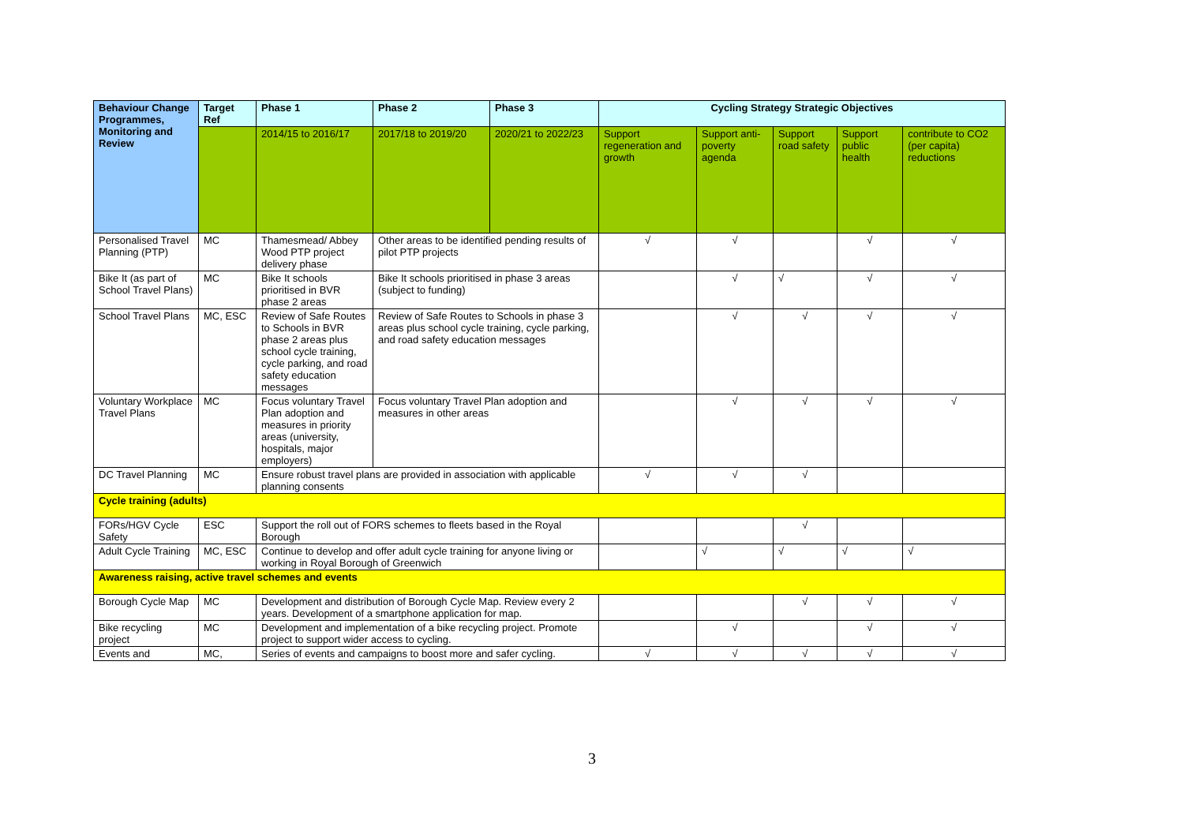| Behaviour Change Programmes, Monitoring and Review | Target Ref | Phase 1 | Phase 2 | Phase 3 | Cycling Strategy Strategic Objectives | | | | |
| --- | --- | --- | --- | --- | --- | --- | --- | --- | --- |
| | | 2014/15 to 2016/17 | 2017/18 to 2019/20 | 2020/21 to 2022/23 | Support regeneration and growth | Support anti-poverty agenda | Support road safety | Support public health | contribute to CO2 (per capita) reductions |
| Personalised Travel Planning (PTP) | MC | Thamesmead/ Abbey Wood PTP project delivery phase | Other areas to be identified pending results of pilot PTP projects | | √ | √ | | √ | √ |
| Bike It (as part of School Travel Plans) | MC | Bike It schools prioritised in BVR phase 2 areas | Bike It schools prioritised in phase 3 areas (subject to funding) | | | √ | √ | √ | √ |
| School Travel Plans | MC, ESC | Review of Safe Routes to Schools in BVR phase 2 areas plus school cycle training, cycle parking, and road safety education messages | Review of Safe Routes to Schools in phase 3 areas plus school cycle training, cycle parking, and road safety education messages | | | √ | √ | √ | √ |
| Voluntary Workplace Travel Plans | MC | Focus voluntary Travel Plan adoption and measures in priority areas (university, hospitals, major employers) | Focus voluntary Travel Plan adoption and measures in other areas | | | √ | √ | √ | √ |
| DC Travel Planning | MC | Ensure robust travel plans are provided in association with applicable planning consents | | | √ | √ | √ | | |
| Cycle training (adults) | | | | | | | | | |
| FORs/HGV Cycle Safety | ESC | Support the roll out of FORS schemes to fleets based in the Royal Borough | | | | | √ | | |
| Adult Cycle Training | MC, ESC | Continue to develop and offer adult cycle training for anyone living or working in Royal Borough of Greenwich | | | | √ | √ | √ | √ |
| Awareness raising, active travel schemes and events | | | | | | | | | |
| Borough Cycle Map | MC | Development and distribution of Borough Cycle Map. Review every 2 years. Development of a smartphone application for map. | | | | | √ | √ | √ |
| Bike recycling project | MC | Development and implementation of a bike recycling project. Promote project to support wider access to cycling. | | | | √ | | √ | √ |
| Events and | MC, | Series of events and campaigns to boost more and safer cycling. | | | √ | √ | √ | √ | √ |
3